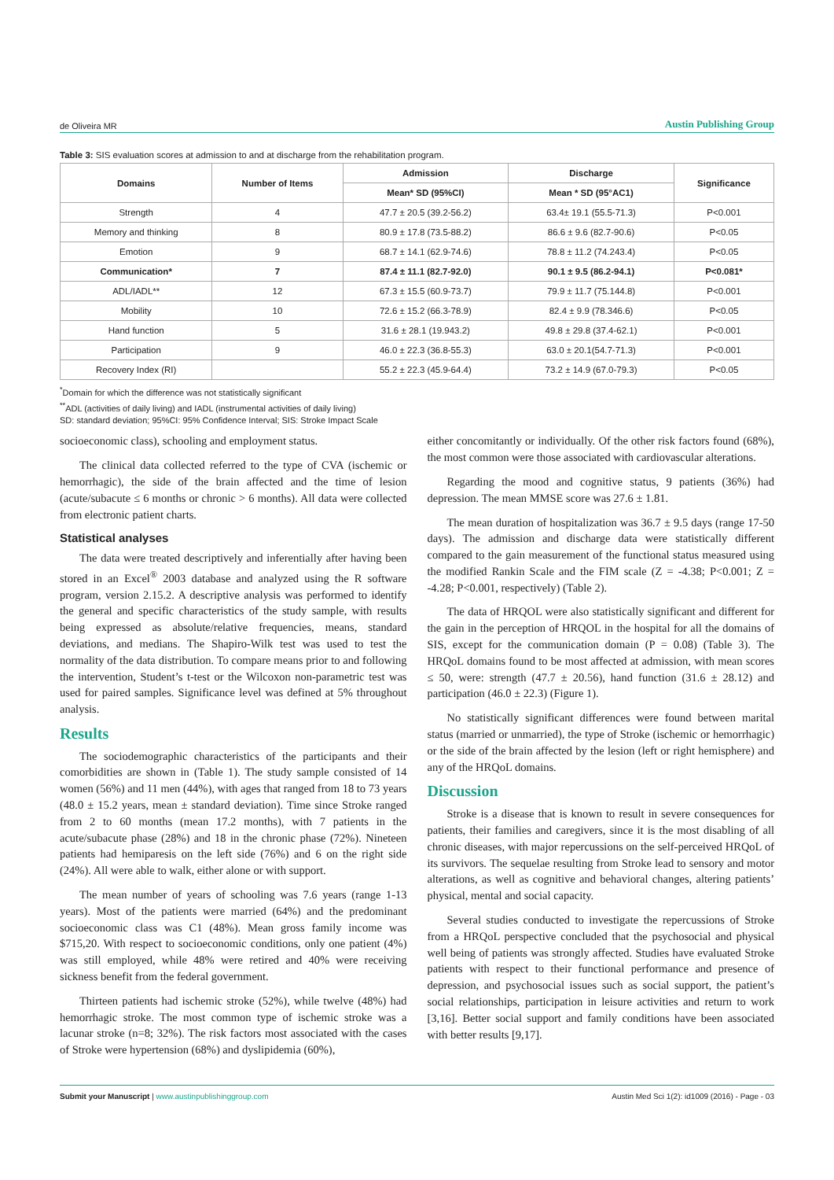de Oliveira MR
Austin Publishing Group
Table 3: SIS evaluation scores at admission to and at discharge from the rehabilitation program.
| Domains | Number of Items | Admission | Discharge | Significance |
| --- | --- | --- | --- | --- |
| | | Mean* SD (95%CI) | Mean * SD (95°AC1) | |
| Strength | 4 | 47.7 ± 20.5 (39.2-56.2) | 63.4± 19.1 (55.5-71.3) | P<0.001 |
| Memory and thinking | 8 | 80.9 ± 17.8 (73.5-88.2) | 86.6 ± 9.6 (82.7-90.6) | P<0.05 |
| Emotion | 9 | 68.7 ± 14.1 (62.9-74.6) | 78.8 ± 11.2 (74.243.4) | P<0.05 |
| Communication* | 7 | 87.4 ± 11.1 (82.7-92.0) | 90.1 ± 9.5 (86.2-94.1) | P<0.081* |
| ADL/IADL** | 12 | 67.3 ± 15.5 (60.9-73.7) | 79.9 ± 11.7 (75.144.8) | P<0.001 |
| Mobility | 10 | 72.6 ± 15.2 (66.3-78.9) | 82.4 ± 9.9 (78.346.6) | P<0.05 |
| Hand function | 5 | 31.6 ± 28.1 (19.943.2) | 49.8 ± 29.8 (37.4-62.1) | P<0.001 |
| Participation | 9 | 46.0 ± 22.3 (36.8-55.3) | 63.0 ± 20.1(54.7-71.3) | P<0.001 |
| Recovery Index (RI) | | 55.2 ± 22.3 (45.9-64.4) | 73.2 ± 14.9 (67.0-79.3) | P<0.05 |
<sup>*</sup> Domain for which the difference was not statistically significant
<sup>**</sup> ADL (activities of daily living) and IADL (instrumental activities of daily living)
SD: standard deviation; 95%CI: 95% Confidence Interval; SIS: Stroke Impact Scale
socioeconomic class), schooling and employment status.
The clinical data collected referred to the type of CVA (ischemic or hemorrhagic), the side of the brain affected and the time of lesion (acute/subacute ≤ 6 months or chronic > 6 months). All data were collected from electronic patient charts.
Statistical analyses
The data were treated descriptively and inferentially after having been stored in an Excel<sup>®</sup> 2003 database and analyzed using the R software program, version 2.15.2. A descriptive analysis was performed to identify the general and specific characteristics of the study sample, with results being expressed as absolute/relative frequencies, means, standard deviations, and medians. The Shapiro-Wilk test was used to test the normality of the data distribution. To compare means prior to and following the intervention, Student’s t-test or the Wilcoxon non-parametric test was used for paired samples. Significance level was defined at 5% throughout analysis.
Results
The sociodemographic characteristics of the participants and their comorbidities are shown in (Table 1). The study sample consisted of 14 women (56%) and 11 men (44%), with ages that ranged from 18 to 73 years (48.0 ± 15.2 years, mean ± standard deviation). Time since Stroke ranged from 2 to 60 months (mean 17.2 months), with 7 patients in the acute/subacute phase (28%) and 18 in the chronic phase (72%). Nineteen patients had hemiparesis on the left side (76%) and 6 on the right side (24%). All were able to walk, either alone or with support.
The mean number of years of schooling was 7.6 years (range 1-13 years). Most of the patients were married (64%) and the predominant socioeconomic class was C1 (48%). Mean gross family income was $715,20. With respect to socioeconomic conditions, only one patient (4%) was still employed, while 48% were retired and 40% were receiving sickness benefit from the federal government.
Thirteen patients had ischemic stroke (52%), while twelve (48%) had hemorrhagic stroke. The most common type of ischemic stroke was a lacunar stroke (n=8; 32%). The risk factors most associated with the cases of Stroke were hypertension (68%) and dyslipidemia (60%),
either concomitantly or individually. Of the other risk factors found (68%), the most common were those associated with cardiovascular alterations.
Regarding the mood and cognitive status, 9 patients (36%) had depression. The mean MMSE score was 27.6 ± 1.81.
The mean duration of hospitalization was 36.7 ± 9.5 days (range 17-50 days). The admission and discharge data were statistically different compared to the gain measurement of the functional status measured using the modified Rankin Scale and the FIM scale (Z = -4.38; P<0.001; Z = -4.28; P<0.001, respectively) (Table 2).
The data of HRQOL were also statistically significant and different for the gain in the perception of HRQOL in the hospital for all the domains of SIS, except for the communication domain (P = 0.08) (Table 3). The HRQoL domains found to be most affected at admission, with mean scores ≤ 50, were: strength (47.7 ± 20.56), hand function (31.6 ± 28.12) and participation (46.0 ± 22.3) (Figure 1).
No statistically significant differences were found between marital status (married or unmarried), the type of Stroke (ischemic or hemorrhagic) or the side of the brain affected by the lesion (left or right hemisphere) and any of the HRQoL domains.
Discussion
Stroke is a disease that is known to result in severe consequences for patients, their families and caregivers, since it is the most disabling of all chronic diseases, with major repercussions on the self-perceived HRQoL of its survivors. The sequelae resulting from Stroke lead to sensory and motor alterations, as well as cognitive and behavioral changes, altering patients’ physical, mental and social capacity.
Several studies conducted to investigate the repercussions of Stroke from a HRQoL perspective concluded that the psychosocial and physical well being of patients was strongly affected. Studies have evaluated Stroke patients with respect to their functional performance and presence of depression, and psychosocial issues such as social support, the patient’s social relationships, participation in leisure activities and return to work [3,16]. Better social support and family conditions have been associated with better results [9,17].
Submit your Manuscript | www.austinpublishinggroup.com
Austin Med Sci 1(2): id1009 (2016) - Page - 03